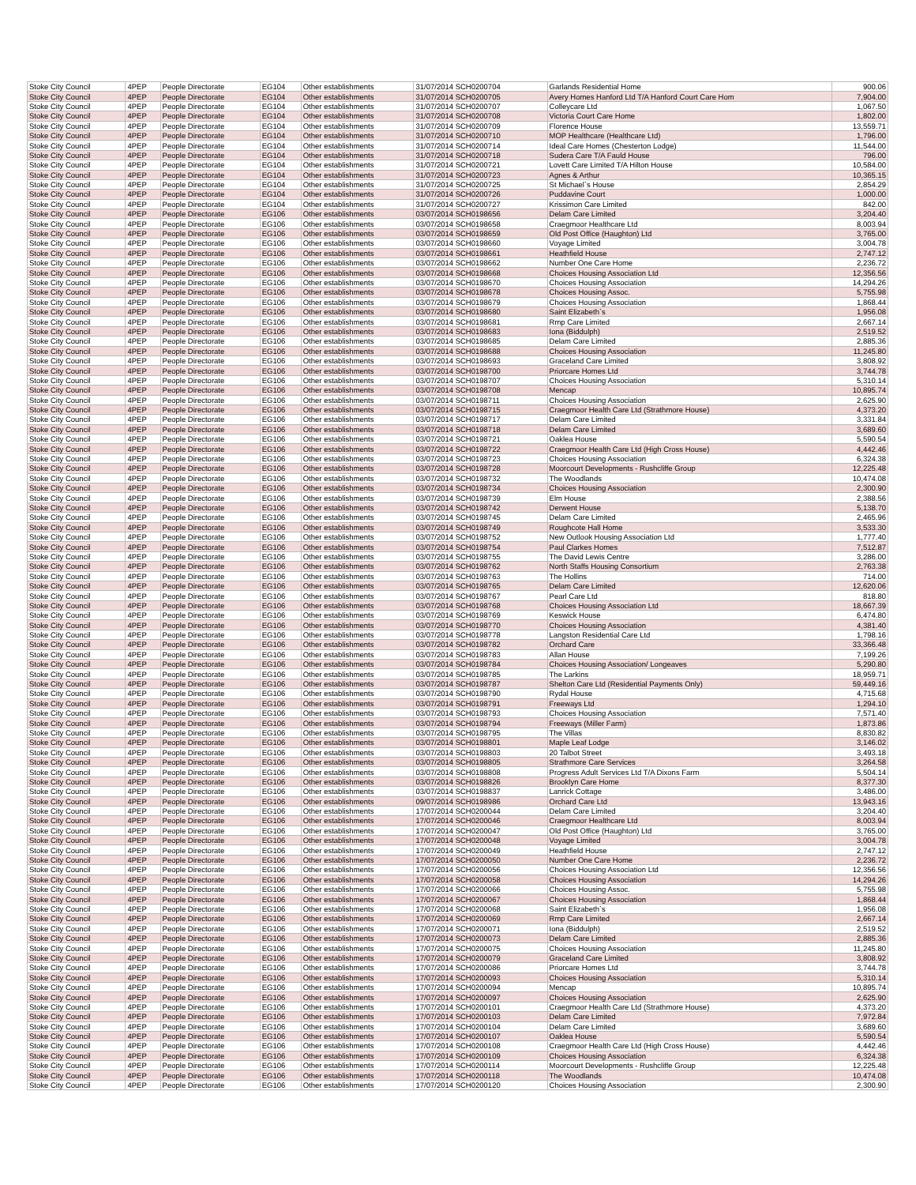| Stoke City Council | 4PEP | People Directorate | EG104 | Other establishments | 31/07/2014 SCH0200704 | Garlands Residential Home | 900.06 |
| Stoke City Council | 4PEP | People Directorate | EG104 | Other establishments | 31/07/2014 SCH0200705 | Avery Homes Hanford Ltd T/A Hanford Court Care Hom | 7,904.00 |
| Stoke City Council | 4PEP | People Directorate | EG104 | Other establishments | 31/07/2014 SCH0200707 | Colleycare Ltd | 1,067.50 |
| Stoke City Council | 4PEP | People Directorate | EG104 | Other establishments | 31/07/2014 SCH0200708 | Victoria Court Care Home | 1,802.00 |
| Stoke City Council | 4PEP | People Directorate | EG104 | Other establishments | 31/07/2014 SCH0200709 | Florence House | 13,559.71 |
| Stoke City Council | 4PEP | People Directorate | EG104 | Other establishments | 31/07/2014 SCH0200710 | MOP Healthcare (Healthcare Ltd) | 1,796.00 |
| Stoke City Council | 4PEP | People Directorate | EG104 | Other establishments | 31/07/2014 SCH0200714 | Ideal Care Homes (Chesterton Lodge) | 11,544.00 |
| Stoke City Council | 4PEP | People Directorate | EG104 | Other establishments | 31/07/2014 SCH0200718 | Sudera Care T/A Fauld House | 796.00 |
| Stoke City Council | 4PEP | People Directorate | EG104 | Other establishments | 31/07/2014 SCH0200721 | Lovett Care Limited T/A Hilton House | 10,584.00 |
| Stoke City Council | 4PEP | People Directorate | EG104 | Other establishments | 31/07/2014 SCH0200723 | Agnes & Arthur | 10,365.15 |
| Stoke City Council | 4PEP | People Directorate | EG104 | Other establishments | 31/07/2014 SCH0200725 | St Michael`s House | 2,854.29 |
| Stoke City Council | 4PEP | People Directorate | EG104 | Other establishments | 31/07/2014 SCH0200726 | Puddavine Court | 1,000.00 |
| Stoke City Council | 4PEP | People Directorate | EG104 | Other establishments | 31/07/2014 SCH0200727 | Krissimon Care Limited | 842.00 |
| Stoke City Council | 4PEP | People Directorate | EG106 | Other establishments | 03/07/2014 SCH0198656 | Delam Care Limited | 3,204.40 |
| Stoke City Council | 4PEP | People Directorate | EG106 | Other establishments | 03/07/2014 SCH0198658 | Craegmoor Healthcare Ltd | 8,003.94 |
| Stoke City Council | 4PEP | People Directorate | EG106 | Other establishments | 03/07/2014 SCH0198659 | Old Post Office (Haughton) Ltd | 3,765.00 |
| Stoke City Council | 4PEP | People Directorate | EG106 | Other establishments | 03/07/2014 SCH0198660 | Voyage Limited | 3,004.78 |
| Stoke City Council | 4PEP | People Directorate | EG106 | Other establishments | 03/07/2014 SCH0198661 | Heathfield House | 2,747.12 |
| Stoke City Council | 4PEP | People Directorate | EG106 | Other establishments | 03/07/2014 SCH0198662 | Number One Care Home | 2,236.72 |
| Stoke City Council | 4PEP | People Directorate | EG106 | Other establishments | 03/07/2014 SCH0198668 | Choices Housing Association Ltd | 12,356.56 |
| Stoke City Council | 4PEP | People Directorate | EG106 | Other establishments | 03/07/2014 SCH0198670 | Choices Housing Association | 14,294.26 |
| Stoke City Council | 4PEP | People Directorate | EG106 | Other establishments | 03/07/2014 SCH0198678 | Choices Housing Assoc. | 5,755.98 |
| Stoke City Council | 4PEP | People Directorate | EG106 | Other establishments | 03/07/2014 SCH0198679 | Choices Housing Association | 1,868.44 |
| Stoke City Council | 4PEP | People Directorate | EG106 | Other establishments | 03/07/2014 SCH0198680 | Saint Elizabeth`s | 1,956.08 |
| Stoke City Council | 4PEP | People Directorate | EG106 | Other establishments | 03/07/2014 SCH0198681 | Rmp Care Limited | 2,667.14 |
| Stoke City Council | 4PEP | People Directorate | EG106 | Other establishments | 03/07/2014 SCH0198683 | Iona (Biddulph) | 2,519.52 |
| Stoke City Council | 4PEP | People Directorate | EG106 | Other establishments | 03/07/2014 SCH0198685 | Delam Care Limited | 2,885.36 |
| Stoke City Council | 4PEP | People Directorate | EG106 | Other establishments | 03/07/2014 SCH0198688 | Choices Housing Association | 11,245.80 |
| Stoke City Council | 4PEP | People Directorate | EG106 | Other establishments | 03/07/2014 SCH0198693 | Graceland Care Limited | 3,808.92 |
| Stoke City Council | 4PEP | People Directorate | EG106 | Other establishments | 03/07/2014 SCH0198700 | Priorcare Homes Ltd | 3,744.78 |
| Stoke City Council | 4PEP | People Directorate | EG106 | Other establishments | 03/07/2014 SCH0198707 | Choices Housing Association | 5,310.14 |
| Stoke City Council | 4PEP | People Directorate | EG106 | Other establishments | 03/07/2014 SCH0198708 | Mencap | 10,895.74 |
| Stoke City Council | 4PEP | People Directorate | EG106 | Other establishments | 03/07/2014 SCH0198711 | Choices Housing Association | 2,625.90 |
| Stoke City Council | 4PEP | People Directorate | EG106 | Other establishments | 03/07/2014 SCH0198715 | Craegmoor Health Care Ltd (Strathmore House) | 4,373.20 |
| Stoke City Council | 4PEP | People Directorate | EG106 | Other establishments | 03/07/2014 SCH0198717 | Delam Care Limited | 3,331.84 |
| Stoke City Council | 4PEP | People Directorate | EG106 | Other establishments | 03/07/2014 SCH0198718 | Delam Care Limited | 3,689.60 |
| Stoke City Council | 4PEP | People Directorate | EG106 | Other establishments | 03/07/2014 SCH0198721 | Oaklea House | 5,590.54 |
| Stoke City Council | 4PEP | People Directorate | EG106 | Other establishments | 03/07/2014 SCH0198722 | Craegmoor Health Care Ltd (High Cross House) | 4,442.46 |
| Stoke City Council | 4PEP | People Directorate | EG106 | Other establishments | 03/07/2014 SCH0198723 | Choices Housing Association | 6,324.38 |
| Stoke City Council | 4PEP | People Directorate | EG106 | Other establishments | 03/07/2014 SCH0198728 | Moorcourt Developments - Rushcliffe Group | 12,225.48 |
| Stoke City Council | 4PEP | People Directorate | EG106 | Other establishments | 03/07/2014 SCH0198732 | The Woodlands | 10,474.08 |
| Stoke City Council | 4PEP | People Directorate | EG106 | Other establishments | 03/07/2014 SCH0198734 | Choices Housing Association | 2,300.90 |
| Stoke City Council | 4PEP | People Directorate | EG106 | Other establishments | 03/07/2014 SCH0198739 | Elm House | 2,388.56 |
| Stoke City Council | 4PEP | People Directorate | EG106 | Other establishments | 03/07/2014 SCH0198742 | Derwent House | 5,138.70 |
| Stoke City Council | 4PEP | People Directorate | EG106 | Other establishments | 03/07/2014 SCH0198745 | Delam Care Limited | 2,465.96 |
| Stoke City Council | 4PEP | People Directorate | EG106 | Other establishments | 03/07/2014 SCH0198749 | Roughcote Hall Home | 3,533.30 |
| Stoke City Council | 4PEP | People Directorate | EG106 | Other establishments | 03/07/2014 SCH0198752 | New Outlook Housing Association Ltd | 1,777.40 |
| Stoke City Council | 4PEP | People Directorate | EG106 | Other establishments | 03/07/2014 SCH0198754 | Paul Clarkes Homes | 7,512.87 |
| Stoke City Council | 4PEP | People Directorate | EG106 | Other establishments | 03/07/2014 SCH0198755 | The David Lewis Centre | 3,286.00 |
| Stoke City Council | 4PEP | People Directorate | EG106 | Other establishments | 03/07/2014 SCH0198762 | North Staffs Housing Consortium | 2,763.38 |
| Stoke City Council | 4PEP | People Directorate | EG106 | Other establishments | 03/07/2014 SCH0198763 | The Hollins | 714.00 |
| Stoke City Council | 4PEP | People Directorate | EG106 | Other establishments | 03/07/2014 SCH0198765 | Delam Care Limited | 12,620.06 |
| Stoke City Council | 4PEP | People Directorate | EG106 | Other establishments | 03/07/2014 SCH0198767 | Pearl Care Ltd | 818.80 |
| Stoke City Council | 4PEP | People Directorate | EG106 | Other establishments | 03/07/2014 SCH0198768 | Choices Housing Association Ltd | 18,667.39 |
| Stoke City Council | 4PEP | People Directorate | EG106 | Other establishments | 03/07/2014 SCH0198769 | Keswick House | 6,474.80 |
| Stoke City Council | 4PEP | People Directorate | EG106 | Other establishments | 03/07/2014 SCH0198770 | Choices Housing Association | 4,381.40 |
| Stoke City Council | 4PEP | People Directorate | EG106 | Other establishments | 03/07/2014 SCH0198778 | Langston Residential Care Ltd | 1,798.16 |
| Stoke City Council | 4PEP | People Directorate | EG106 | Other establishments | 03/07/2014 SCH0198782 | Orchard Care | 33,366.48 |
| Stoke City Council | 4PEP | People Directorate | EG106 | Other establishments | 03/07/2014 SCH0198783 | Allan House | 7,199.26 |
| Stoke City Council | 4PEP | People Directorate | EG106 | Other establishments | 03/07/2014 SCH0198784 | Choices Housing Association/ Longeaves | 5,290.80 |
| Stoke City Council | 4PEP | People Directorate | EG106 | Other establishments | 03/07/2014 SCH0198785 | The Larkins | 18,959.71 |
| Stoke City Council | 4PEP | People Directorate | EG106 | Other establishments | 03/07/2014 SCH0198787 | Shelton Care Ltd (Residential Payments Only) | 59,449.16 |
| Stoke City Council | 4PEP | People Directorate | EG106 | Other establishments | 03/07/2014 SCH0198790 | Rydal House | 4,715.68 |
| Stoke City Council | 4PEP | People Directorate | EG106 | Other establishments | 03/07/2014 SCH0198791 | Freeways Ltd | 1,294.10 |
| Stoke City Council | 4PEP | People Directorate | EG106 | Other establishments | 03/07/2014 SCH0198793 | Choices Housing Association | 7,571.40 |
| Stoke City Council | 4PEP | People Directorate | EG106 | Other establishments | 03/07/2014 SCH0198794 | Freeways (Miller Farm) | 1,873.86 |
| Stoke City Council | 4PEP | People Directorate | EG106 | Other establishments | 03/07/2014 SCH0198795 | The Villas | 8,830.82 |
| Stoke City Council | 4PEP | People Directorate | EG106 | Other establishments | 03/07/2014 SCH0198801 | Maple Leaf Lodge | 3,146.02 |
| Stoke City Council | 4PEP | People Directorate | EG106 | Other establishments | 03/07/2014 SCH0198803 | 20 Talbot Street | 3,493.18 |
| Stoke City Council | 4PEP | People Directorate | EG106 | Other establishments | 03/07/2014 SCH0198805 | Strathmore Care Services | 3,264.58 |
| Stoke City Council | 4PEP | People Directorate | EG106 | Other establishments | 03/07/2014 SCH0198808 | Progress Adult Services Ltd T/A Dixons Farm | 5,504.14 |
| Stoke City Council | 4PEP | People Directorate | EG106 | Other establishments | 03/07/2014 SCH0198826 | Brooklyn Care Home | 8,377.30 |
| Stoke City Council | 4PEP | People Directorate | EG106 | Other establishments | 03/07/2014 SCH0198837 | Lanrick Cottage | 3,486.00 |
| Stoke City Council | 4PEP | People Directorate | EG106 | Other establishments | 09/07/2014 SCH0198986 | Orchard Care Ltd | 13,943.16 |
| Stoke City Council | 4PEP | People Directorate | EG106 | Other establishments | 17/07/2014 SCH0200044 | Delam Care Limited | 3,204.40 |
| Stoke City Council | 4PEP | People Directorate | EG106 | Other establishments | 17/07/2014 SCH0200046 | Craegmoor Healthcare Ltd | 8,003.94 |
| Stoke City Council | 4PEP | People Directorate | EG106 | Other establishments | 17/07/2014 SCH0200047 | Old Post Office (Haughton) Ltd | 3,765.00 |
| Stoke City Council | 4PEP | People Directorate | EG106 | Other establishments | 17/07/2014 SCH0200048 | Voyage Limited | 3,004.78 |
| Stoke City Council | 4PEP | People Directorate | EG106 | Other establishments | 17/07/2014 SCH0200049 | Heathfield House | 2,747.12 |
| Stoke City Council | 4PEP | People Directorate | EG106 | Other establishments | 17/07/2014 SCH0200050 | Number One Care Home | 2,236.72 |
| Stoke City Council | 4PEP | People Directorate | EG106 | Other establishments | 17/07/2014 SCH0200056 | Choices Housing Association Ltd | 12,356.56 |
| Stoke City Council | 4PEP | People Directorate | EG106 | Other establishments | 17/07/2014 SCH0200058 | Choices Housing Association | 14,294.26 |
| Stoke City Council | 4PEP | People Directorate | EG106 | Other establishments | 17/07/2014 SCH0200066 | Choices Housing Assoc. | 5,755.98 |
| Stoke City Council | 4PEP | People Directorate | EG106 | Other establishments | 17/07/2014 SCH0200067 | Choices Housing Association | 1,868.44 |
| Stoke City Council | 4PEP | People Directorate | EG106 | Other establishments | 17/07/2014 SCH0200068 | Saint Elizabeth`s | 1,956.08 |
| Stoke City Council | 4PEP | People Directorate | EG106 | Other establishments | 17/07/2014 SCH0200069 | Rmp Care Limited | 2,667.14 |
| Stoke City Council | 4PEP | People Directorate | EG106 | Other establishments | 17/07/2014 SCH0200071 | Iona (Biddulph) | 2,519.52 |
| Stoke City Council | 4PEP | People Directorate | EG106 | Other establishments | 17/07/2014 SCH0200073 | Delam Care Limited | 2,885.36 |
| Stoke City Council | 4PEP | People Directorate | EG106 | Other establishments | 17/07/2014 SCH0200075 | Choices Housing Association | 11,245.80 |
| Stoke City Council | 4PEP | People Directorate | EG106 | Other establishments | 17/07/2014 SCH0200079 | Graceland Care Limited | 3,808.92 |
| Stoke City Council | 4PEP | People Directorate | EG106 | Other establishments | 17/07/2014 SCH0200086 | Priorcare Homes Ltd | 3,744.78 |
| Stoke City Council | 4PEP | People Directorate | EG106 | Other establishments | 17/07/2014 SCH0200093 | Choices Housing Association | 5,310.14 |
| Stoke City Council | 4PEP | People Directorate | EG106 | Other establishments | 17/07/2014 SCH0200094 | Mencap | 10,895.74 |
| Stoke City Council | 4PEP | People Directorate | EG106 | Other establishments | 17/07/2014 SCH0200097 | Choices Housing Association | 2,625.90 |
| Stoke City Council | 4PEP | People Directorate | EG106 | Other establishments | 17/07/2014 SCH0200101 | Craegmoor Health Care Ltd (Strathmore House) | 4,373.20 |
| Stoke City Council | 4PEP | People Directorate | EG106 | Other establishments | 17/07/2014 SCH0200103 | Delam Care Limited | 7,972.84 |
| Stoke City Council | 4PEP | People Directorate | EG106 | Other establishments | 17/07/2014 SCH0200104 | Delam Care Limited | 3,689.60 |
| Stoke City Council | 4PEP | People Directorate | EG106 | Other establishments | 17/07/2014 SCH0200107 | Oaklea House | 5,590.54 |
| Stoke City Council | 4PEP | People Directorate | EG106 | Other establishments | 17/07/2014 SCH0200108 | Craegmoor Health Care Ltd (High Cross House) | 4,442.46 |
| Stoke City Council | 4PEP | People Directorate | EG106 | Other establishments | 17/07/2014 SCH0200109 | Choices Housing Association | 6,324.38 |
| Stoke City Council | 4PEP | People Directorate | EG106 | Other establishments | 17/07/2014 SCH0200114 | Moorcourt Developments - Rushcliffe Group | 12,225.48 |
| Stoke City Council | 4PEP | People Directorate | EG106 | Other establishments | 17/07/2014 SCH0200118 | The Woodlands | 10,474.08 |
| Stoke City Council | 4PEP | People Directorate | EG106 | Other establishments | 17/07/2014 SCH0200120 | Choices Housing Association | 2,300.90 |